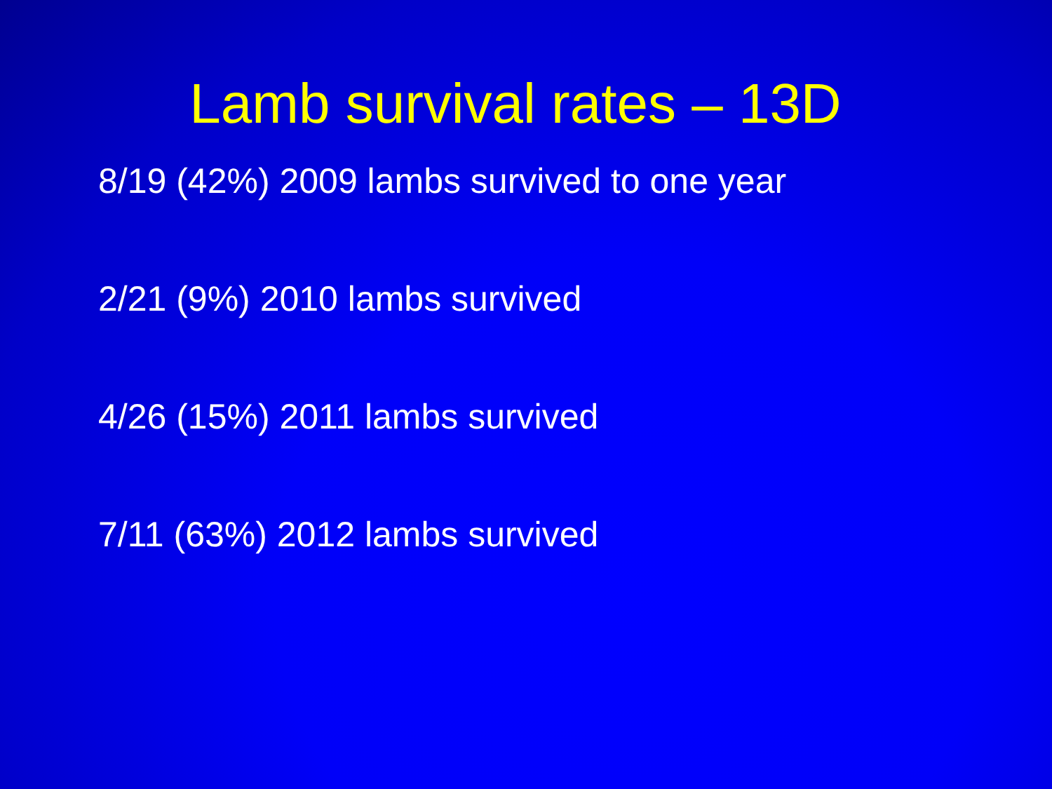Lamb survival rates – 13D
8/19 (42%) 2009 lambs survived to one year
2/21 (9%) 2010 lambs survived
4/26 (15%) 2011 lambs survived
7/11 (63%) 2012 lambs survived